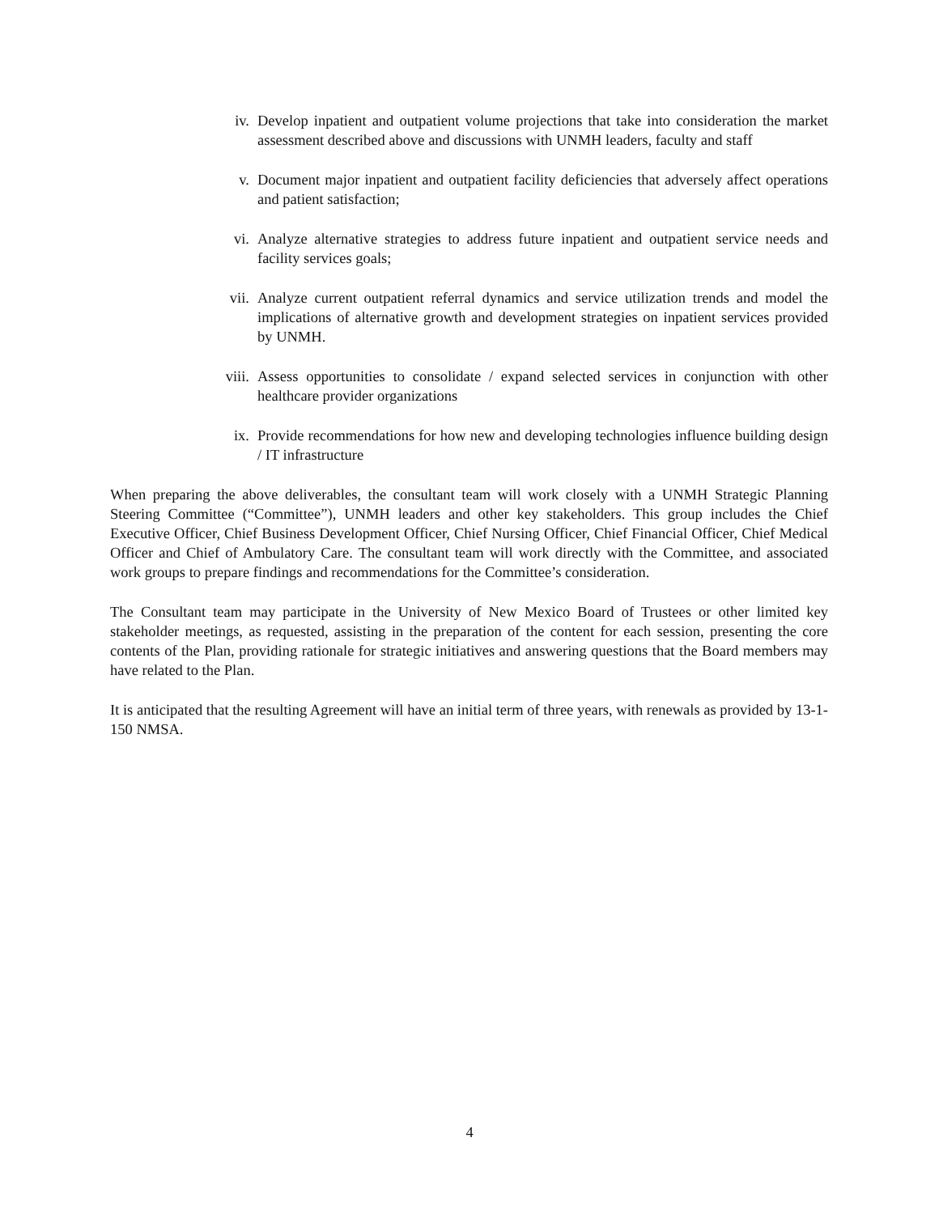iv. Develop inpatient and outpatient volume projections that take into consideration the market assessment described above and discussions with UNMH leaders, faculty and staff
v. Document major inpatient and outpatient facility deficiencies that adversely affect operations and patient satisfaction;
vi. Analyze alternative strategies to address future inpatient and outpatient service needs and facility services goals;
vii. Analyze current outpatient referral dynamics and service utilization trends and model the implications of alternative growth and development strategies on inpatient services provided by UNMH.
viii. Assess opportunities to consolidate / expand selected services in conjunction with other healthcare provider organizations
ix. Provide recommendations for how new and developing technologies influence building design / IT infrastructure
When preparing the above deliverables, the consultant team will work closely with a UNMH Strategic Planning Steering Committee (“Committee”), UNMH leaders and other key stakeholders. This group includes the Chief Executive Officer, Chief Business Development Officer, Chief Nursing Officer, Chief Financial Officer, Chief Medical Officer and Chief of Ambulatory Care. The consultant team will work directly with the Committee, and associated work groups to prepare findings and recommendations for the Committee’s consideration.
The Consultant team may participate in the University of New Mexico Board of Trustees or other limited key stakeholder meetings, as requested, assisting in the preparation of the content for each session, presenting the core contents of the Plan, providing rationale for strategic initiatives and answering questions that the Board members may have related to the Plan.
It is anticipated that the resulting Agreement will have an initial term of three years, with renewals as provided by 13-1-150 NMSA.
4